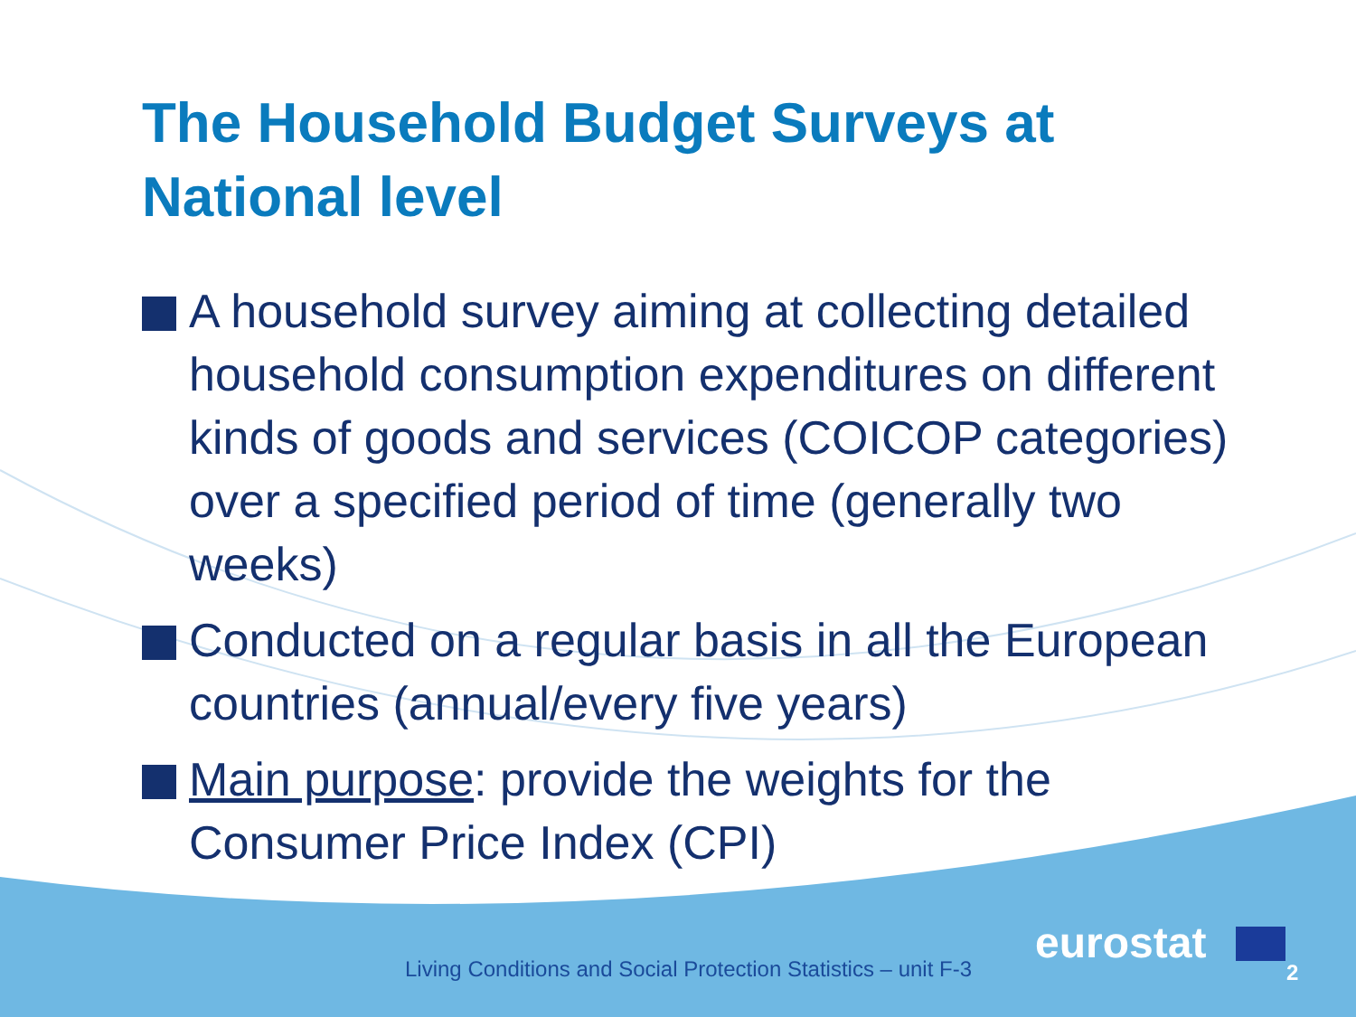The Household Budget Surveys at
National level
A household survey aiming at collecting detailed household consumption expenditures on different kinds of goods and services (COICOP categories) over a specified period of time (generally two weeks)
Conducted on a regular basis in all the European countries (annual/every five years)
Main purpose: provide the weights for the Consumer Price Index (CPI)
Living Conditions and Social Protection Statistics – unit F-3
eurostat
2